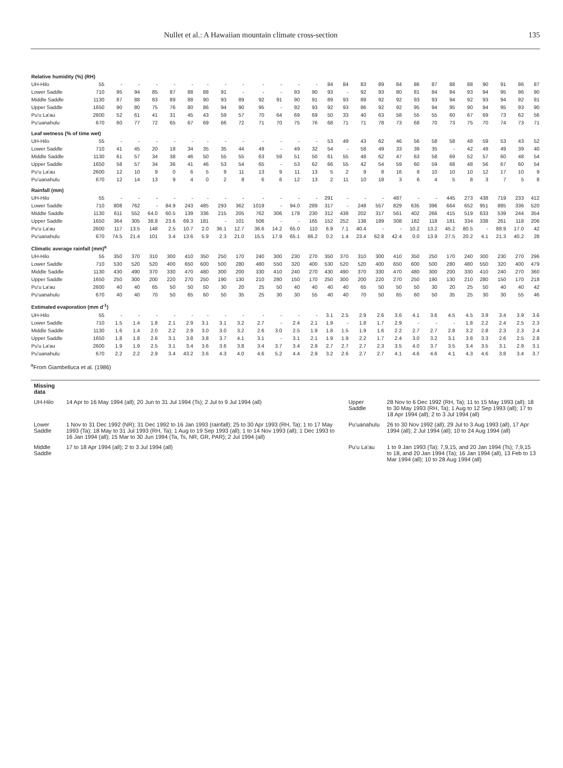Nullet et al.: A Hawaiian mountain climate cross-section 135
| Relative humidity (%) (RH) | | | | | | | | | | | | | | | | | | | | | | | | | | |
| --- | --- | --- | --- | --- | --- | --- | --- | --- | --- | --- | --- | --- | --- | --- | --- | --- | --- | --- | --- | --- | --- | --- | --- | --- | --- | --- |
| UH-Hilo | 55 | - | - | - | - | - | - | - | - | - | - | - | - | 84 | 84 | 83 | 89 | 84 | 86 | 87 | 88 | 88 | 90 | 91 | 86 | 87 |
| Lower Saddle | 710 | 95 | 94 | 85 | 87 | 88 | 88 | 91 | - | - | - | 93 | 90 | 93 | - | 92 | 93 | 80 | 81 | 84 | 84 | 93 | 94 | 95 | 96 | 90 |
| Middle Saddle | 1130 | 87 | 88 | 83 | 89 | 88 | 90 | 93 | 89 | 92 | 91 | 90 | 91 | 89 | 93 | 89 | 92 | 92 | 93 | 93 | 94 | 92 | 93 | 94 | 92 | 91 |
| Upper Saddle | 1650 | 90 | 80 | 75 | 76 | 80 | 86 | 94 | 90 | 95 | - | 92 | 93 | 92 | 93 | 86 | 92 | 92 | 95 | 94 | 95 | 90 | 94 | 95 | 93 | 90 |
| Pu'u La'au | 2600 | 52 | 61 | 41 | 31 | 45 | 43 | 59 | 57 | 70 | 64 | 69 | 69 | 50 | 33 | 40 | 63 | 58 | 55 | 55 | 60 | 67 | 69 | 73 | 62 | 56 |
| Pu'uanahulu | 670 | 60 | 77 | 72 | 65 | 67 | 69 | 66 | 72 | 71 | 70 | 75 | 76 | 68 | 71 | 71 | 78 | 73 | 68 | 70 | 73 | 75 | 70 | 74 | 73 | 71 |
| Leaf wetness (% of time wet) | | | | | | | | | | | | | | | | | | | | | | | | | | |
| UH-Hilo | 55 | - | - | - | - | - | - | - | - | - | - | - | - | 53 | 49 | 43 | 62 | 46 | 56 | 58 | 58 | 48 | 59 | 53 | 43 | 52 |
| Lower Saddle | 710 | 41 | 45 | 20 | 18 | 34 | 35 | 35 | 44 | 49 | - | 49 | 32 | 54 | - | 58 | 49 | 33 | 39 | 35 | - | 42 | 49 | 49 | 39 | 40 |
| Middle Saddle | 1130 | 61 | 57 | 34 | 38 | 46 | 50 | 55 | 55 | 63 | 59 | 51 | 50 | 61 | 55 | 48 | 62 | 47 | 63 | 58 | 69 | 52 | 57 | 60 | 48 | 54 |
| Upper Saddle | 1650 | 58 | 57 | 34 | 36 | 41 | 46 | 53 | 54 | 65 | - | 53 | 62 | 66 | 55 | 42 | 54 | 59 | 60 | 59 | 68 | 48 | 56 | 67 | 60 | 54 |
| Pu'u La'au | 2600 | 12 | 10 | 9 | 0 | 6 | 5 | 9 | 11 | 13 | 9 | 11 | 13 | 5 | 2 | 9 | 8 | 16 | 8 | 10 | 10 | 10 | 12 | 17 | 10 | 9 |
| Pu'uanahulu | 670 | 12 | 14 | 13 | 9 | 4 | 0 | 2 | 8 | 6 | 6 | 12 | 13 | 2 | 11 | 10 | 18 | 3 | 6 | 4 | 5 | 8 | 3 | 7 | 5 | 8 |
| Rainfall (mm) | | | | | | | | | | | | | | | | | | | | | | | | | | |
| UH-Hilo | 55 | - | - | - | - | - | - | - | - | - | - | - | - | 291 | - | - | - | 487 | - | - | 445 | 273 | 438 | 719 | 233 | 412 |
| Lower Saddle | 710 | 808 | 762 | - | 84.9 | 243 | 485 | 293 | 362 | 1019 | - | 94.0 | 289 | 317 | - | 248 | 557 | 829 | 635 | 396 | 664 | 652 | 951 | 885 | 336 | 520 |
| Middle Saddle | 1130 | 611 | 552 | 64.0 | 60.5 | 139 | 336 | 215 | 205 | 762 | 306 | 178 | 230 | 312 | 438 | 202 | 317 | 561 | 402 | 266 | 415 | 519 | 633 | 539 | 244 | 354 |
| Upper Saddle | 1650 | 364 | 305 | 38.8 | 23.6 | 69.3 | 181 | - | 101 | 506 | - | - | 165 | 152 | 252 | 138 | 189 | 308 | 182 | 118 | 181 | 334 | 338 | 261 | 118 | 206 |
| Pu'u La'au | 2600 | 117 | 13.5 | 148 | 2.5 | 10.7 | 2.0 | 36.1 | 12.7 | 36.6 | 14.2 | 65.0 | 110 | 6.9 | 7.1 | 40.4 | - | - | 10.2 | 13.2 | 45.2 | 80.5 | - | 88.9 | 17.0 | 42 |
| Pu'uanahulu | 670 | 74.5 | 21.4 | 101 | 3.4 | 13.6 | 5.9 | 2.3 | 21.0 | 15.5 | 17.9 | 65.1 | 66.2 | 0.2 | 1.4 | 23.4 | 62.8 | 42.4 | 0.0 | 13.9 | 27.5 | 20.2 | 4.1 | 21.3 | 40.2 | 28 |
| Climatic average rainfall (mm)<sup>a</sup> | | | | | | | | | | | | | | | | | | | | | | | | | | |
| UH-Hilo | 55 | 350 | 370 | 310 | 300 | 410 | 350 | 250 | 170 | 240 | 300 | 230 | 270 | 350 | 370 | 310 | 300 | 410 | 350 | 250 | 170 | 240 | 300 | 230 | 270 | 296 |
| Lower Saddle | 710 | 530 | 520 | 520 | 400 | 650 | 600 | 500 | 280 | 480 | 550 | 320 | 400 | 530 | 520 | 520 | 400 | 650 | 600 | 500 | 280 | 480 | 550 | 320 | 400 | 479 |
| Middle Saddle | 1130 | 430 | 490 | 370 | 330 | 470 | 480 | 300 | 200 | 330 | 410 | 240 | 270 | 430 | 490 | 370 | 330 | 470 | 480 | 300 | 200 | 330 | 410 | 240 | 270 | 360 |
| Upper Saddle | 1650 | 250 | 300 | 200 | 220 | 270 | 250 | 190 | 130 | 210 | 280 | 150 | 170 | 250 | 300 | 200 | 220 | 270 | 250 | 190 | 130 | 210 | 280 | 150 | 170 | 218 |
| Pu'u La'au | 2600 | 40 | 40 | 65 | 50 | 50 | 50 | 30 | 20 | 25 | 50 | 40 | 40 | 40 | 40 | 65 | 50 | 50 | 50 | 30 | 20 | 25 | 50 | 40 | 40 | 42 |
| Pu'uanahulu | 670 | 40 | 40 | 70 | 50 | 65 | 60 | 50 | 35 | 25 | 30 | 30 | 55 | 40 | 40 | 70 | 50 | 65 | 60 | 50 | 35 | 25 | 30 | 30 | 55 | 46 |
| Estimated evaporation (mm d<sup>-1</sup>) | | | | | | | | | | | | | | | | | | | | | | | | | | |
| UH-Hilo | 55 | - | - | - | - | - | - | - | - | - | - | - | - | 3.1 | 2.5 | 2.9 | 2.6 | 3.6 | 4.1 | 3.6 | 4.5 | 4.5 | 3.9 | 3.4 | 3.9 | 3.6 |
| Lower Saddle | 710 | 1.5 | 1.4 | 1.8 | 2.1 | 2.9 | 3.1 | 3.1 | 3.2 | 2.7 | - | 2.4 | 2.1 | 1.9 | - | 1.8 | 1.7 | 2.9 | - | - | - | 1.8 | 2.2 | 2.4 | 2.5 | 2.3 |
| Middle Saddle | 1130 | 1.6 | 1.4 | 2.0 | 2.2 | 2.9 | 3.0 | 3.0 | 3.2 | 2.6 | 3.0 | 2.5 | 1.9 | 1.8 | 1.5 | 1.9 | 1.6 | 2.2 | 2.7 | 2.7 | 2.8 | 3.2 | 2.8 | 2.3 | 2.3 | 2.4 |
| Upper Saddle | 1650 | 1.8 | 1.8 | 2.6 | 3.1 | 3.8 | 3.8 | 3.7 | 4.1 | 3.1 | - | 3.1 | 2.1 | 1.9 | 1.9 | 2.2 | 1.7 | 2.4 | 3.0 | 3.2 | 3.1 | 3.8 | 3.3 | 2.6 | 2.5 | 2.8 |
| Pu'u La'au | 2600 | 1.9 | 1.9 | 2.5 | 3.1 | 3.4 | 3.6 | 3.6 | 3.8 | 3.4 | 3.7 | 3.4 | 2.9 | 2.7 | 2.7 | 2.7 | 2.3 | 3.5 | 4.0 | 3.7 | 3.5 | 3.4 | 3.5 | 3.1 | 2.9 | 3.1 |
| Pu'uanahulu | 670 | 2.2 | 2.2 | 2.9 | 3.4 | 43.2 | 3.6 | 4.3 | 4.0 | 4.6 | 5.2 | 4.4 | 2.9 | 3.2 | 2.6 | 2.7 | 2.7 | 4.1 | 4.6 | 4.6 | 4.1 | 4.3 | 4.6 | 3.8 | 3.4 | 3.7 |
<sup>a</sup> From Giambelluca et al. (1986)
| Missing data | | | |
| UH-Hilo | 14 Apr to 16 May 1994 (all); 20 Jun to 31 Jul 1994 (Ts); 2 Jul to 9 Jul 1994 (all) | Upper Saddle | 28 Nov to 6 Dec 1992 (RH, Ta); 11 to 15 May 1993 (all); 18 to 30 May 1993 (RH, Ta); 1 Aug to 12 Sep 1993 (all); 17 to 18 Apr 1994 (all); 2 to 3 Jul 1994 (all) |
| Lower Saddle | 1 Nov to 31 Dec 1992 (NR); 31 Dec 1992 to 16 Jan 1993 (rainfall); 25 to 30 Apr 1993 (RH, Ta); 1 to 17 May 1993 (Ta); 18 May to 31 Jul 1993 (RH, Ta); 1 Aug to 19 Sep 1993 (all); 1 to 14 Nov 1993 (all); 1 Dec 1993 to 16 Jan 1994 (all); 15 Mar to 30 Jun 1994 (Ta, Ts, NR, GR, PAR); 2 Jul 1994 (all) | Pu'uanahulu | 26 to 30 Nov 1992 (all); 29 Jul to 3 Aug 1993 (all), 17 Apr 1994 (all); 2 Jul 1994 (all); 10 to 24 Aug 1994 (all) |
| Middle Saddle | 17 to 18 Apr 1994 (all); 2 to 3 Jul 1994 (all) | Pu'u La'au | 1 to 9 Jan 1993 (Ta); 7,9,15, and 20 Jan 1994 (Ts); 7,9,15 to 18, and 20 Jan 1994 (Ta); 16 Jan 1994 (all), 13 Feb to 13 Mar 1994 (all); 10 to 28 Aug 1994 (all) |